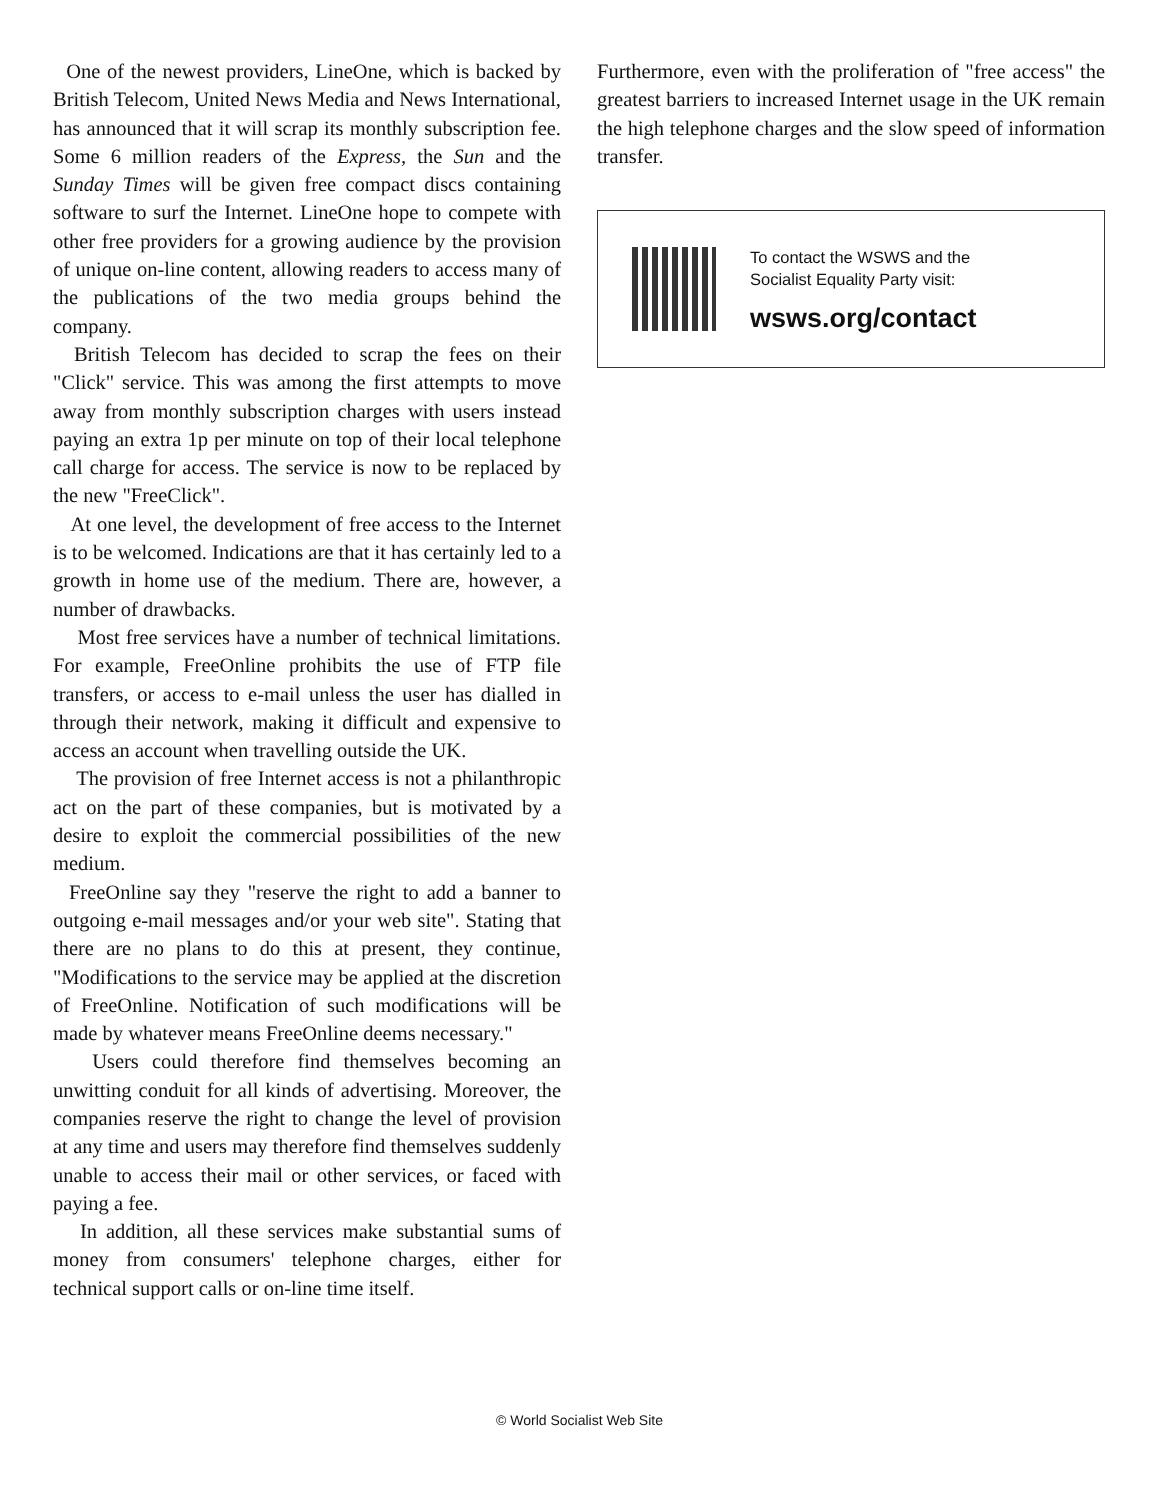One of the newest providers, LineOne, which is backed by British Telecom, United News Media and News International, has announced that it will scrap its monthly subscription fee. Some 6 million readers of the Express, the Sun and the Sunday Times will be given free compact discs containing software to surf the Internet. LineOne hope to compete with other free providers for a growing audience by the provision of unique on-line content, allowing readers to access many of the publications of the two media groups behind the company.
British Telecom has decided to scrap the fees on their "Click" service. This was among the first attempts to move away from monthly subscription charges with users instead paying an extra 1p per minute on top of their local telephone call charge for access. The service is now to be replaced by the new "FreeClick".
At one level, the development of free access to the Internet is to be welcomed. Indications are that it has certainly led to a growth in home use of the medium. There are, however, a number of drawbacks.
Most free services have a number of technical limitations. For example, FreeOnline prohibits the use of FTP file transfers, or access to e-mail unless the user has dialled in through their network, making it difficult and expensive to access an account when travelling outside the UK.
The provision of free Internet access is not a philanthropic act on the part of these companies, but is motivated by a desire to exploit the commercial possibilities of the new medium.
FreeOnline say they "reserve the right to add a banner to outgoing e-mail messages and/or your web site". Stating that there are no plans to do this at present, they continue, "Modifications to the service may be applied at the discretion of FreeOnline. Notification of such modifications will be made by whatever means FreeOnline deems necessary."
Users could therefore find themselves becoming an unwitting conduit for all kinds of advertising. Moreover, the companies reserve the right to change the level of provision at any time and users may therefore find themselves suddenly unable to access their mail or other services, or faced with paying a fee.
In addition, all these services make substantial sums of money from consumers' telephone charges, either for technical support calls or on-line time itself.
Furthermore, even with the proliferation of "free access" the greatest barriers to increased Internet usage in the UK remain the high telephone charges and the slow speed of information transfer.
To contact the WSWS and the
Socialist Equality Party visit:
wsws.org/contact
© World Socialist Web Site